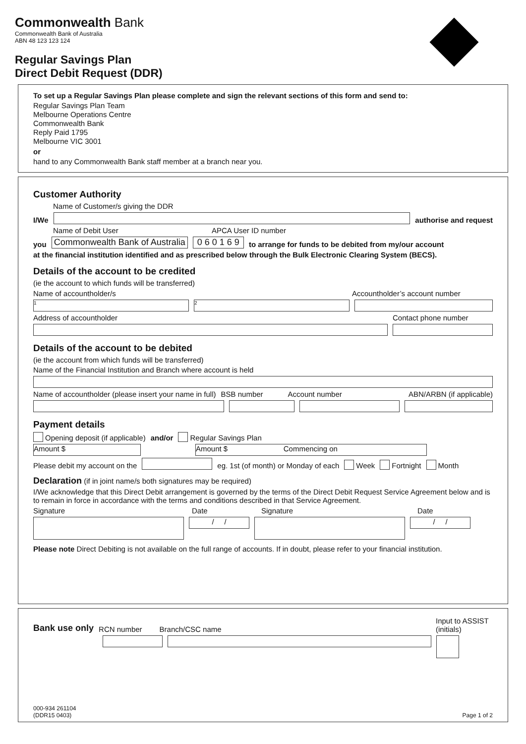Commonwealth Bank
Commonwealth Bank of Australia
ABN 48 123 123 124
Regular Savings Plan
Direct Debit Request (DDR)
To set up a Regular Savings Plan please complete and sign the relevant sections of this form and send to:
Regular Savings Plan Team
Melbourne Operations Centre
Commonwealth Bank
Reply Paid 1795
Melbourne VIC 3001
or
hand to any Commonwealth Bank staff member at a branch near you.
Customer Authority
Name of Customer/s giving the DDR
I/We authorise and request
Name of Debit User APCA User ID number
you Commonwealth Bank of Australia 0 6 0 1 6 9 to arrange for funds to be debited from my/our account
at the financial institution identified and as prescribed below through the Bulk Electronic Clearing System (BECS).
Details of the account to be credited
(ie the account to which funds will be transferred)
Name of accountholder/s Accountholder’s account number
12
Address of accountholder Contact phone number
Details of the account to be debited
(ie the account from which funds will be transferred)
Name of the Financial Institution and Branch where account is held
Name of accountholder (please insert your name in full) BSB number Account number ABN/ARBN (if applicable)
Payment details
Opening deposit (if applicable) and/or Regular Savings Plan
Amount $ Amount $ Commencing on
Please debit my account on the eg. 1st (of month) or Monday of each Week Fortnight Month
Declaration (if in joint name/s both signatures may be required)
I/We acknowledge that this Direct Debit arrangement is governed by the terms of the Direct Debit Request Service Agreement below and is to remain in force in accordance with the terms and conditions described in that Service Agreement.
Signature Date Signature Date
/ / / /
Please note Direct Debiting is not available on the full range of accounts. If in doubt, please refer to your financial institution.
Bank use only RCN number Branch/CSC name Input to ASSIST (initials)
000-934 261104
(DDR15 0403) Page 1 of 2